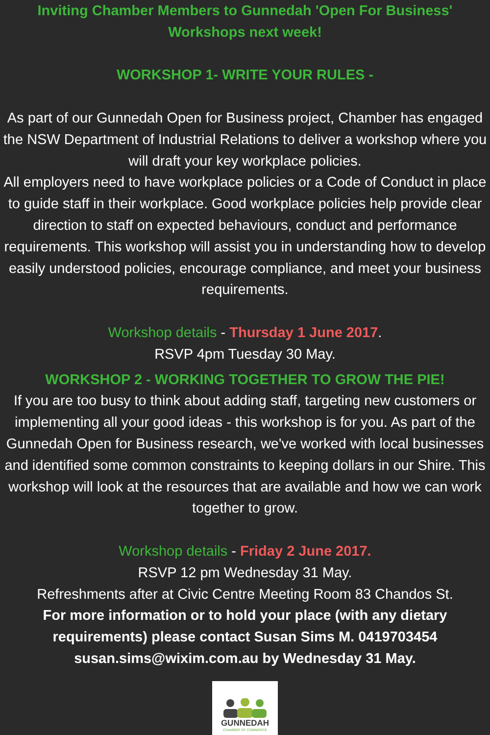Inviting Chamber Members to Gunnedah 'Open For Business' Workshops next week!
WORKSHOP 1- WRITE YOUR RULES -
As part of our Gunnedah Open for Business project, Chamber has engaged the NSW Department of Industrial Relations to deliver a workshop where you will draft your key workplace policies.
All employers need to have workplace policies or a Code of Conduct in place to guide staff in their workplace. Good workplace policies help provide clear direction to staff on expected behaviours, conduct and performance requirements. This workshop will assist you in understanding how to develop easily understood policies, encourage compliance, and meet your business requirements.
Workshop details - Thursday 1 June 2017.
RSVP 4pm Tuesday 30 May.
WORKSHOP 2 - WORKING TOGETHER TO GROW THE PIE!
If you are too busy to think about adding staff, targeting new customers or implementing all your good ideas - this workshop is for you. As part of the Gunnedah Open for Business research, we've worked with local businesses and identified some common constraints to keeping dollars in our Shire. This workshop will look at the resources that are available and how we can work together to grow.
Workshop details - Friday 2 June 2017.
RSVP 12 pm Wednesday 31 May.
Refreshments after at Civic Centre Meeting Room 83 Chandos St.
For more information or to hold your place (with any dietary requirements) please contact Susan Sims M. 0419703454 susan.sims@wixim.com.au by Wednesday 31 May.
GUNNEDAH
CHAMBER OF COMMERCE